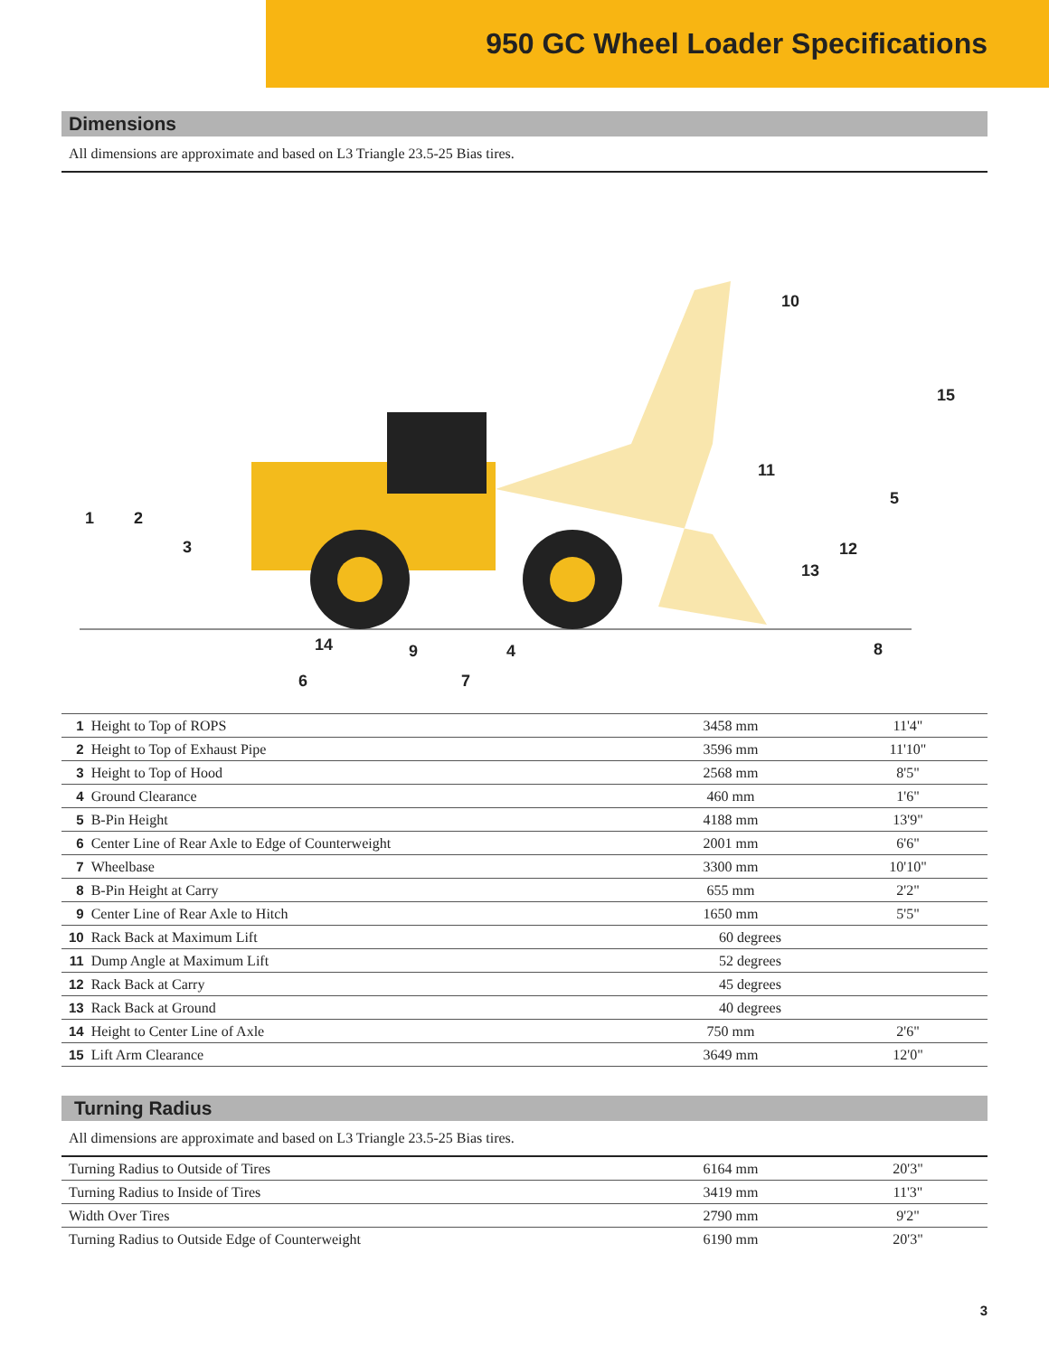950 GC Wheel Loader Specifications
Dimensions
All dimensions are approximate and based on L3 Triangle 23.5-25 Bias tires.
1
2
3
4
5
6
7
8
9
10
11
12
13
14
15
| 1 | Height to Top of ROPS | 3458 mm | 11'4" |
| 2 | Height to Top of Exhaust Pipe | 3596 mm | 11'10" |
| 3 | Height to Top of Hood | 2568 mm | 8'5" |
| 4 | Ground Clearance | 460 mm | 1'6" |
| 5 | B-Pin Height | 4188 mm | 13'9" |
| 6 | Center Line of Rear Axle to Edge of Counterweight | 2001 mm | 6'6" |
| 7 | Wheelbase | 3300 mm | 10'10" |
| 8 | B-Pin Height at Carry | 655 mm | 2'2" |
| 9 | Center Line of Rear Axle to Hitch | 1650 mm | 5'5" |
| 10 | Rack Back at Maximum Lift | 60 degrees | |
| 11 | Dump Angle at Maximum Lift | 52 degrees | |
| 12 | Rack Back at Carry | 45 degrees | |
| 13 | Rack Back at Ground | 40 degrees | |
| 14 | Height to Center Line of Axle | 750 mm | 2'6" |
| 15 | Lift Arm Clearance | 3649 mm | 12'0" |
Turning Radius
All dimensions are approximate and based on L3 Triangle 23.5-25 Bias tires.
| Turning Radius to Outside of Tires | 6164 mm | 20'3" |
| Turning Radius to Inside of Tires | 3419 mm | 11'3" |
| Width Over Tires | 2790 mm | 9'2" |
| Turning Radius to Outside Edge of Counterweight | 6190 mm | 20'3" |
3